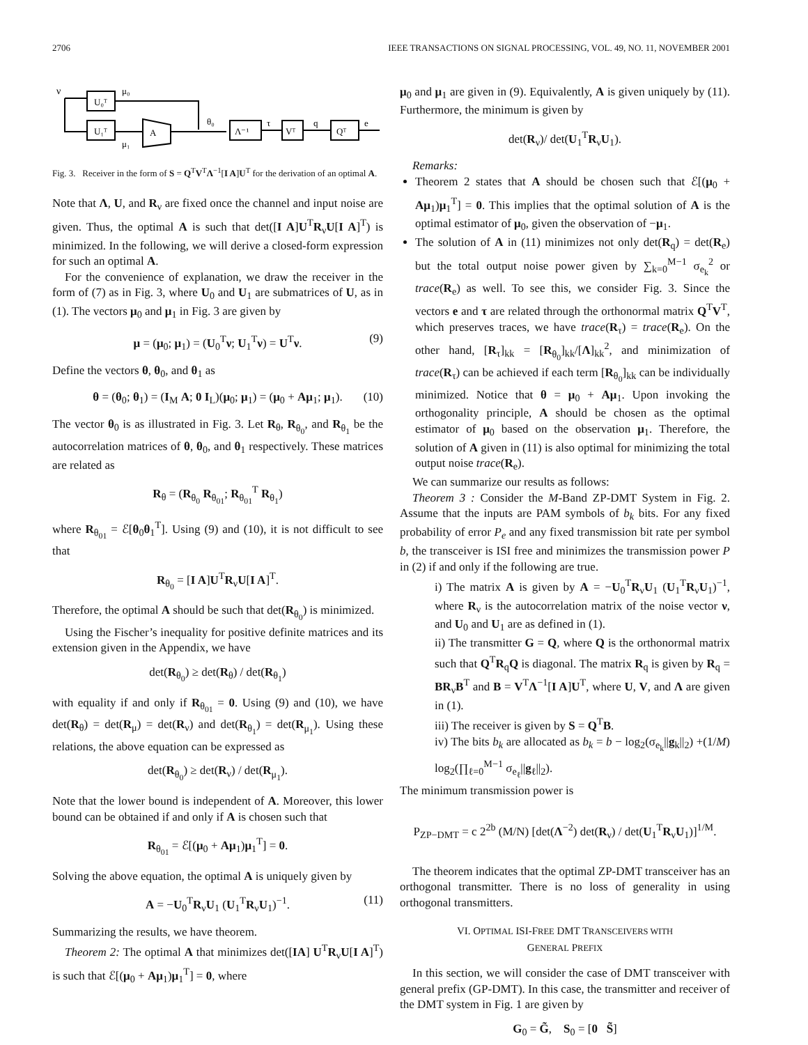2706 IEEE TRANSACTIONS ON SIGNAL PROCESSING, VOL. 49, NO. 11, NOVEMBER 2001
ν
U₀ᵀ
U₁ᵀ
A
Λ⁻¹
Vᵀ
Qᵀ
μ₀
μ₁
θ₀
τ
q
e
Fig. 3. Receiver in the form of S = Q<sup>T</sup>V<sup>T</sup>Λ<sup>−1</sup>[I A]U<sup>T</sup> for the derivation of an optimal A.
Note that Λ, U, and R<sub>ν</sub> are fixed once the channel and input noise are given. Thus, the optimal A is such that det([I A]U<sup>T</sup>R<sub>ν</sub>U[I A]<sup>T</sup>) is minimized. In the following, we will derive a closed-form expression for such an optimal A.
For the convenience of explanation, we draw the receiver in the form of (7) as in Fig. 3, where U<sub>0</sub> and U<sub>1</sub> are submatrices of U, as in (1). The vectors μ<sub>0</sub> and μ<sub>1</sub> in Fig. 3 are given by
μ = (μ<sub>0</sub>; μ<sub>1</sub>) = (U<sub>0</sub><sup>T</sup>ν; U<sub>1</sub><sup>T</sup>ν) = U<sup>T</sup>ν. (9)
Define the vectors θ, θ<sub>0</sub>, and θ<sub>1</sub> as
θ = (θ<sub>0</sub>; θ<sub>1</sub>) = (I<sub>M</sub> A; 0 I<sub>L</sub>)(μ<sub>0</sub>; μ<sub>1</sub>) = (μ<sub>0</sub> + Aμ<sub>1</sub>; μ<sub>1</sub>). (10)
The vector θ<sub>0</sub> is as illustrated in Fig. 3. Let R<sub>θ</sub>, R<sub>θ<sub>0</sub></sub>, and R<sub>θ<sub>1</sub></sub> be the autocorrelation matrices of θ, θ<sub>0</sub>, and θ<sub>1</sub> respectively. These matrices are related as
R<sub>θ</sub> = (R<sub>θ<sub>0</sub></sub> R<sub>θ<sub>01</sub></sub>; R<sub>θ<sub>01</sub></sub><sup>T</sup> R<sub>θ<sub>1</sub></sub>)
where R<sub>θ<sub>01</sub></sub> = ℰ[θ<sub>0</sub>θ<sub>1</sub><sup>T</sup>]. Using (9) and (10), it is not difficult to see that
R<sub>θ<sub>0</sub></sub> = [I A]U<sup>T</sup>R<sub>ν</sub>U[I A]<sup>T</sup>.
Therefore, the optimal A should be such that det(R<sub>θ<sub>0</sub></sub>) is minimized.
Using the Fischer’s inequality for positive definite matrices and its extension given in the Appendix, we have
det(R<sub>θ<sub>0</sub></sub>) ≥ det(R<sub>θ</sub>) / det(R<sub>θ<sub>1</sub></sub>)
with equality if and only if R<sub>θ<sub>01</sub></sub> = 0. Using (9) and (10), we have det(R<sub>θ</sub>) = det(R<sub>μ</sub>) = det(R<sub>ν</sub>) and det(R<sub>θ<sub>1</sub></sub>) = det(R<sub>μ<sub>1</sub></sub>). Using these relations, the above equation can be expressed as
det(R<sub>θ<sub>0</sub></sub>) ≥ det(R<sub>ν</sub>) / det(R<sub>μ<sub>1</sub></sub>).
Note that the lower bound is independent of A. Moreover, this lower bound can be obtained if and only if A is chosen such that
R<sub>θ<sub>01</sub></sub> = ℰ[(μ<sub>0</sub> + Aμ<sub>1</sub>)μ<sub>1</sub><sup>T</sup>] = 0.
Solving the above equation, the optimal A is uniquely given by
A = −U<sub>0</sub><sup>T</sup>R<sub>ν</sub>U<sub>1</sub> (U<sub>1</sub><sup>T</sup>R<sub>ν</sub>U<sub>1</sub>)<sup>−1</sup>. (11)
Summarizing the results, we have theorem.
Theorem 2: The optimal A that minimizes det([IA] U<sup>T</sup>R<sub>ν</sub>U[I A]<sup>T</sup>) is such that ℰ[(μ<sub>0</sub> + Aμ<sub>1</sub>)μ<sub>1</sub><sup>T</sup>] = 0, where
μ<sub>0</sub> and μ<sub>1</sub> are given in (9). Equivalently, A is given uniquely by (11). Furthermore, the minimum is given by
det(R<sub>ν</sub>)/ det(U<sub>1</sub><sup>T</sup>R<sub>ν</sub>U<sub>1</sub>).
Remarks:
Theorem 2 states that A should be chosen such that ℰ[(μ<sub>0</sub> + Aμ<sub>1</sub>)μ<sub>1</sub><sup>T</sup>] = 0. This implies that the optimal solution of A is the optimal estimator of μ<sub>0</sub>, given the observation of −μ<sub>1</sub>.
The solution of A in (11) minimizes not only det(R<sub>q</sub>) = det(R<sub>e</sub>) but the total output noise power given by ∑<sub>k=0</sub><sup>M−1</sup> σ<sub>e<sub>k</sub></sub><sup>2</sup> or trace(R<sub>e</sub>) as well. To see this, we consider Fig. 3. Since the vectors e and τ are related through the orthonormal matrix Q<sup>T</sup>V<sup>T</sup>, which preserves traces, we have trace(R<sub>τ</sub>) = trace(R<sub>e</sub>). On the other hand, [R<sub>τ</sub>]<sub>kk</sub> = [R<sub>θ<sub>0</sub></sub>]<sub>kk</sub>/[Λ]<sub>kk</sub><sup>2</sup>, and minimization of trace(R<sub>τ</sub>) can be achieved if each term [R<sub>θ<sub>0</sub></sub>]<sub>kk</sub> can be individually minimized. Notice that θ = μ<sub>0</sub> + Aμ<sub>1</sub>. Upon invoking the orthogonality principle, A should be chosen as the optimal estimator of μ<sub>0</sub> based on the observation μ<sub>1</sub>. Therefore, the solution of A given in (11) is also optimal for minimizing the total output noise trace(R<sub>e</sub>).
We can summarize our results as follows:
Theorem 3 : Consider the M-Band ZP-DMT System in Fig. 2. Assume that the inputs are PAM symbols of b<sub>k</sub> bits. For any fixed probability of error P<sub>e</sub> and any fixed transmission bit rate per symbol b, the transceiver is ISI free and minimizes the transmission power P in (2) if and only if the following are true.
i) The matrix A is given by A = −U<sub>0</sub><sup>T</sup>R<sub>ν</sub>U<sub>1</sub> (U<sub>1</sub><sup>T</sup>R<sub>ν</sub>U<sub>1</sub>)<sup>−1</sup>, where R<sub>ν</sub> is the autocorrelation matrix of the noise vector ν, and U<sub>0</sub> and U<sub>1</sub> are as defined in (1).
ii) The transmitter G = Q, where Q is the orthonormal matrix such that Q<sup>T</sup>R<sub>q</sub>Q is diagonal. The matrix R<sub>q</sub> is given by R<sub>q</sub> = BR<sub>ν</sub>B<sup>T</sup> and B = V<sup>T</sup>Λ<sup>−1</sup>[I A]U<sup>T</sup>, where U, V, and Λ are given in (1).
iii) The receiver is given by S = Q<sup>T</sup>B.
iv) The bits b<sub>k</sub> are allocated as b<sub>k</sub> = b − log<sub>2</sub>(σ<sub>e<sub>k</sub></sub>||g<sub>k</sub>||<sub>2</sub>) +(1/M) log<sub>2</sub>(∏<sub>ℓ=0</sub><sup>M−1</sup> σ<sub>e<sub>ℓ</sub></sub>||g<sub>ℓ</sub>||<sub>2</sub>).
The minimum transmission power is
P<sub>ZP−DMT</sub> = c 2<sup>2b</sup> (M/N) [det(Λ<sup>−2</sup>) det(R<sub>ν</sub>) / det(U<sub>1</sub><sup>T</sup>R<sub>ν</sub>U<sub>1</sub>)]<sup>1/M</sup>.
The theorem indicates that the optimal ZP-DMT transceiver has an orthogonal transmitter. There is no loss of generality in using orthogonal transmitters.
VI. OPTIMAL ISI-FREE DMT TRANSCEIVERS WITH
GENERAL PREFIX
In this section, we will consider the case of DMT transceiver with general prefix (GP-DMT). In this case, the transmitter and receiver of the DMT system in Fig. 1 are given by
G<sub>0</sub> = G̃, S<sub>0</sub> = [0 S̃]